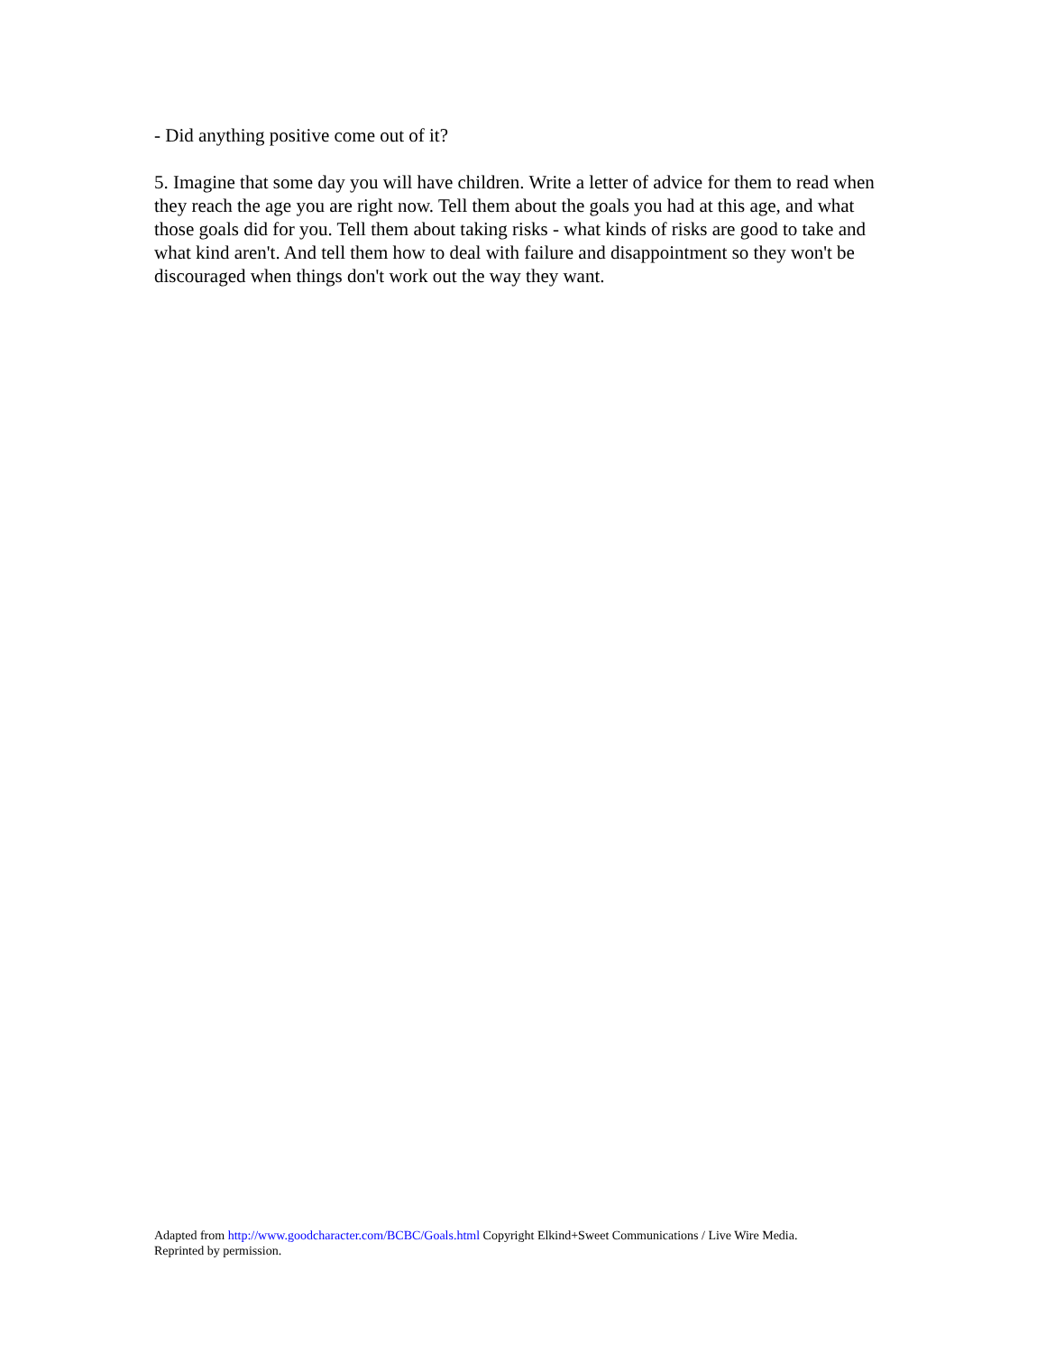- Did anything positive come out of it?
5. Imagine that some day you will have children. Write a letter of advice for them to read when they reach the age you are right now. Tell them about the goals you had at this age, and what those goals did for you. Tell them about taking risks - what kinds of risks are good to take and what kind aren't. And tell them how to deal with failure and disappointment so they won't be discouraged when things don't work out the way they want.
Adapted from http://www.goodcharacter.com/BCBC/Goals.html Copyright Elkind+Sweet Communications / Live Wire Media.
Reprinted by permission.